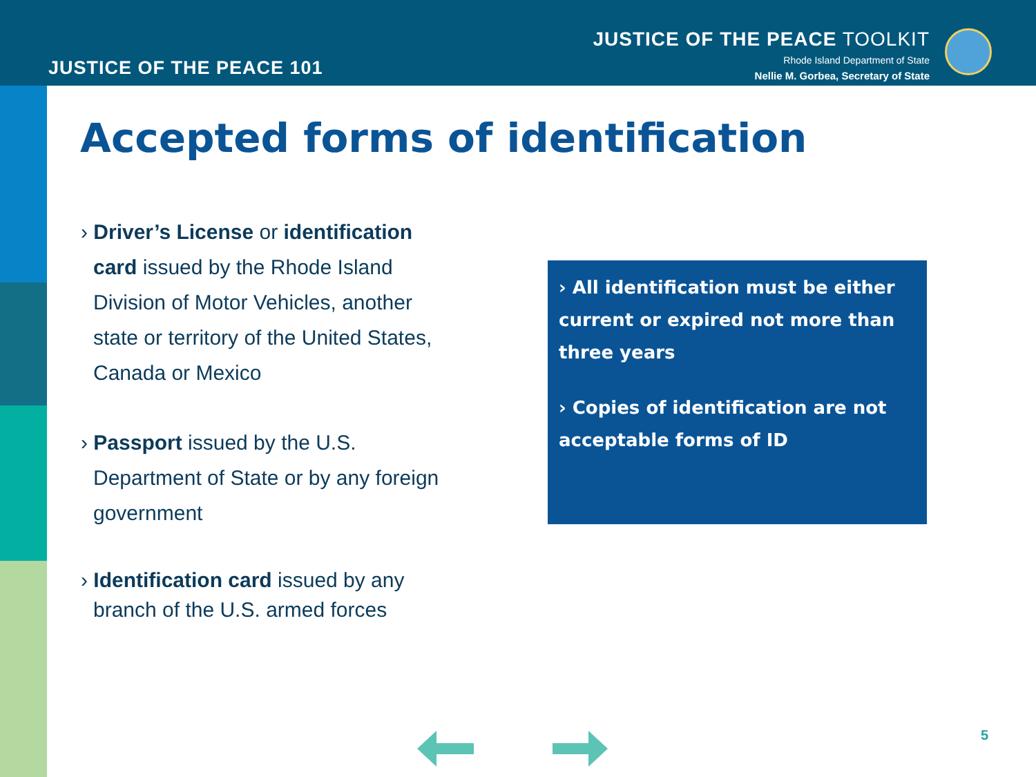JUSTICE OF THE PEACE 101
JUSTICE OF THE PEACE TOOLKIT
Rhode Island Department of State
Nellie M. Gorbea, Secretary of State
Accepted forms of identification
› Driver’s License or identification card issued by the Rhode Island Division of Motor Vehicles, another state or territory of the United States, Canada or Mexico
› Passport issued by the U.S. Department of State or by any foreign government
› Identification card issued by any branch of the U.S. armed forces
› All identification must be either current or expired not more than three years
› Copies of identification are not acceptable forms of ID
5